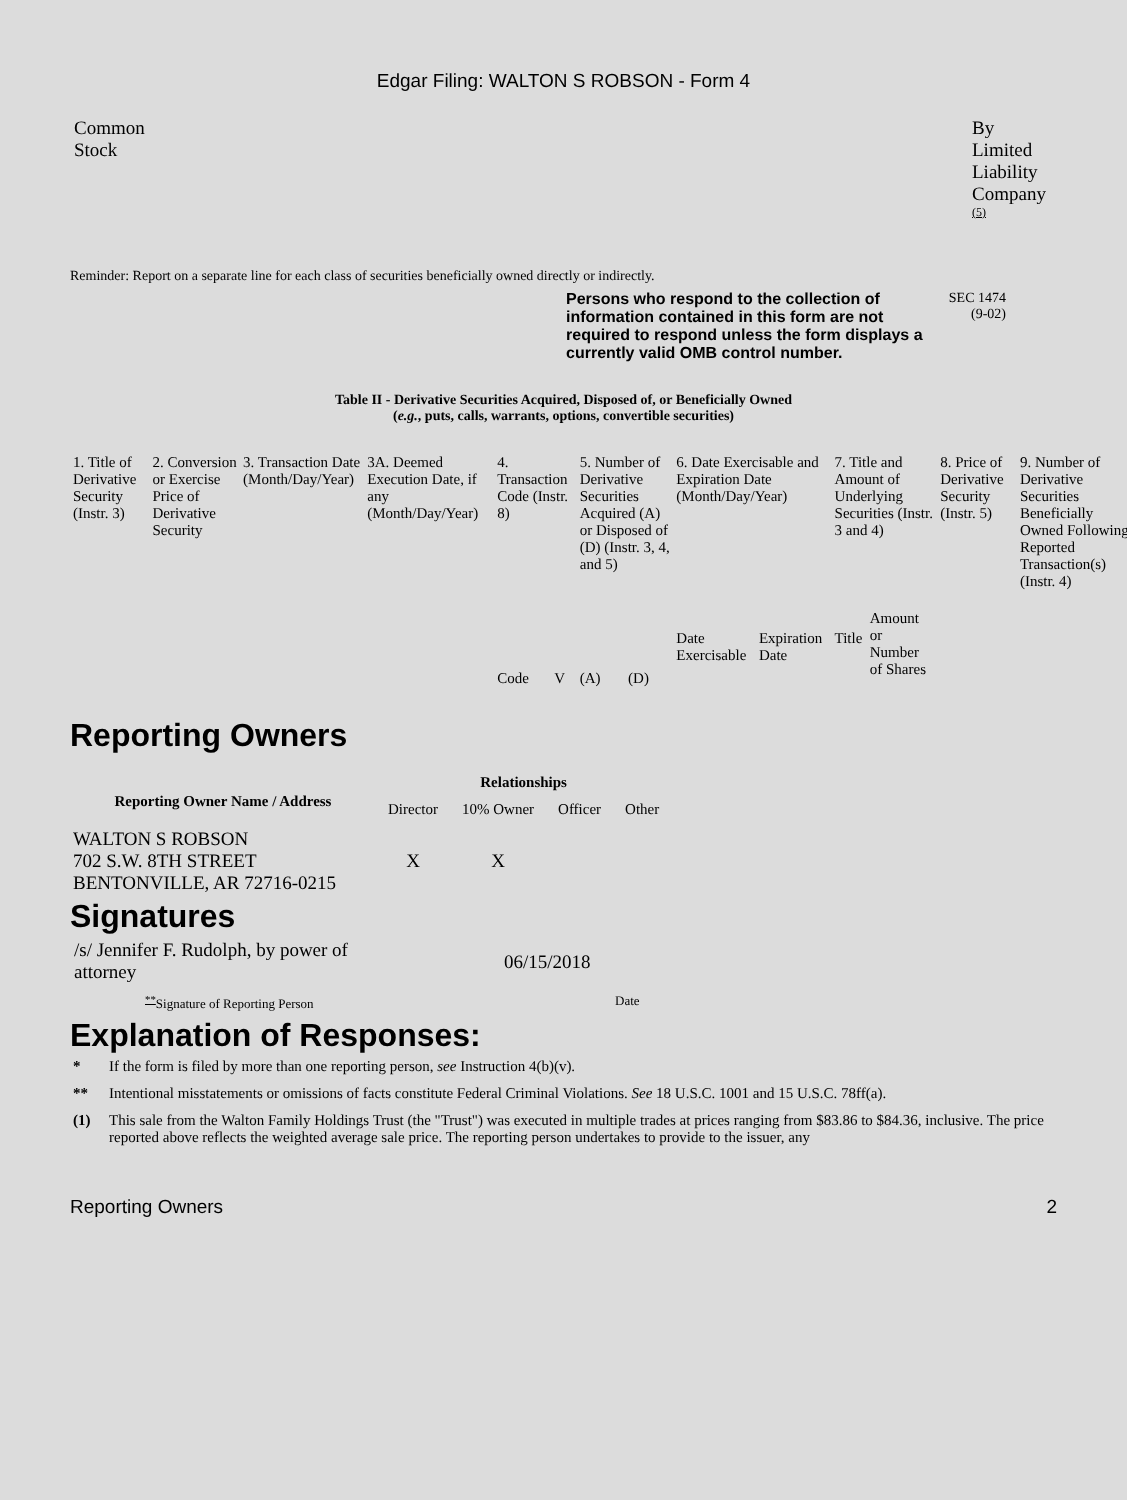Edgar Filing: WALTON S ROBSON - Form 4
Common
Stock
By
Limited
Liability
Company
<sup>(5)</sup>
Reminder: Report on a separate line for each class of securities beneficially owned directly or indirectly.
Persons who respond to the collection of information contained in this form are not required to respond unless the form displays a currently valid OMB control number.
SEC 1474
(9-02)
Table II - Derivative Securities Acquired, Disposed of, or Beneficially Owned
(e.g., puts, calls, warrants, options, convertible securities)
| 1. Title of Derivative Security (Instr. 3) | 2. Conversion or Exercise Price of Derivative Security | 3. Transaction Date (Month/Day/Year) | 3A. Deemed Execution Date, if any (Month/Day/Year) | 4. Transaction Code (Instr. 8) | | 5. Number of Derivative Securities Acquired (A) or Disposed of (D) (Instr. 3, 4, and 5) | | 6. Date Exercisable and Expiration Date (Month/Day/Year) | | 7. Title and Amount of Underlying Securities (Instr. 3 and 4) | | 8. Price of Derivative Security (Instr. 5) | 9. Number of Derivative Securities Beneficially Owned Following Reported Transaction(s) (Instr. 4) |
| | | | | Code | V | (A) | (D) | Date Exercisable | Expiration Date | Title | Amount or Number of Shares | | |
Reporting Owners
| Reporting Owner Name / Address | Relationships | | | |
| --- | --- | --- | --- | --- |
| | Director | 10% Owner | Officer | Other |
| WALTON S ROBSON 702 S.W. 8TH STREET BENTONVILLE, AR 72716-0215 | X | X | | |
Signatures
/s/ Jennifer F. Rudolph, by power of attorney
06/15/2018
<sup>**</sup> Signature of Reporting Person Date
Explanation of Responses:
| * | If the form is filed by more than one reporting person, see Instruction 4(b)(v). |
| ** | Intentional misstatements or omissions of facts constitute Federal Criminal Violations. See 18 U.S.C. 1001 and 15 U.S.C. 78ff(a). |
| (1) | This sale from the Walton Family Holdings Trust (the "Trust") was executed in multiple trades at prices ranging from $83.86 to $84.36, inclusive. The price reported above reflects the weighted average sale price. The reporting person undertakes to provide to the issuer, any |
Reporting Owners 2